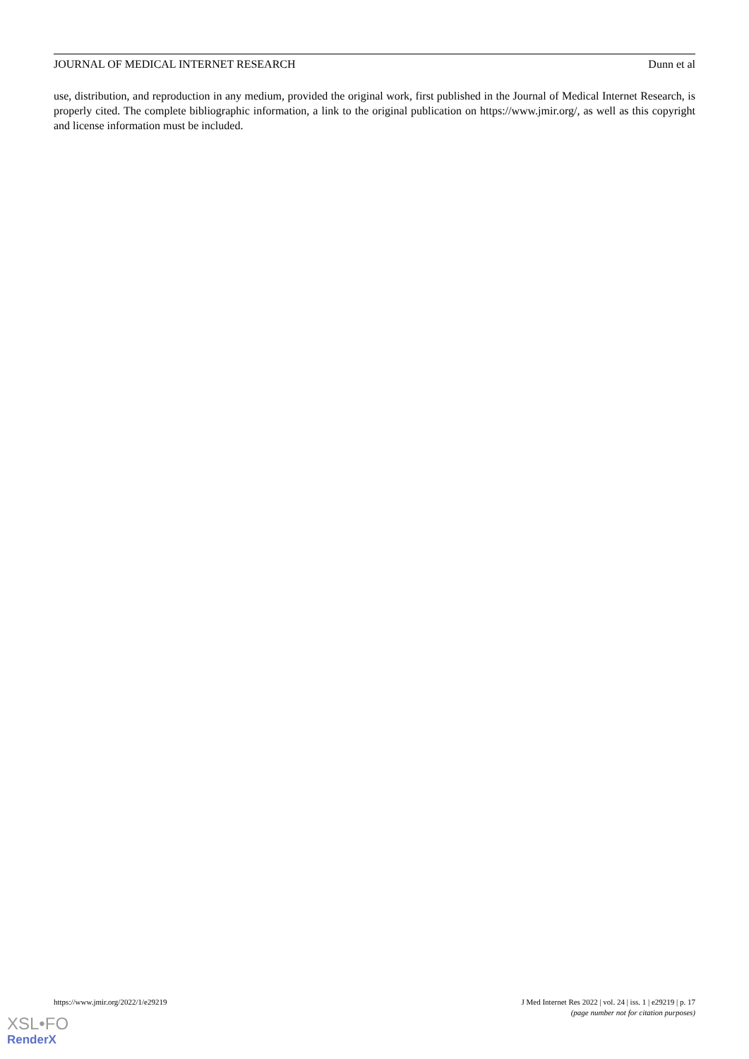JOURNAL OF MEDICAL INTERNET RESEARCH Dunn et al
use, distribution, and reproduction in any medium, provided the original work, first published in the Journal of Medical Internet Research, is properly cited. The complete bibliographic information, a link to the original publication on https://www.jmir.org/, as well as this copyright and license information must be included.
https://www.jmir.org/2022/1/e29219 J Med Internet Res 2022 | vol. 24 | iss. 1 | e29219 | p. 17
(page number not for citation purposes)
XSL•FO
RenderX